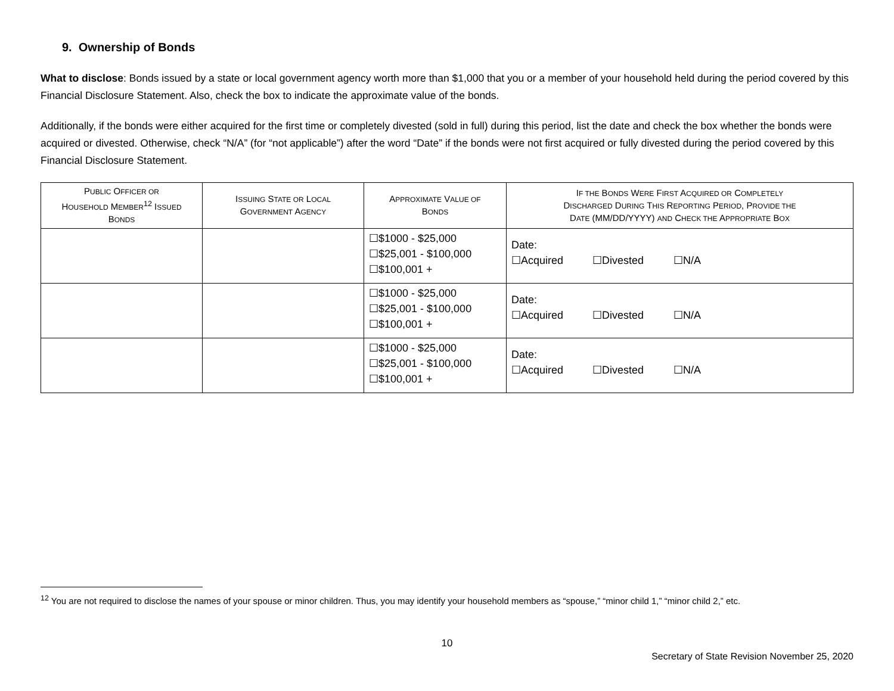9. Ownership of Bonds
What to disclose: Bonds issued by a state or local government agency worth more than $1,000 that you or a member of your household held during the period covered by this Financial Disclosure Statement. Also, check the box to indicate the approximate value of the bonds.
Additionally, if the bonds were either acquired for the first time or completely divested (sold in full) during this period, list the date and check the box whether the bonds were acquired or divested. Otherwise, check “N/A” (for “not applicable”) after the word “Date” if the bonds were not first acquired or fully divested during the period covered by this Financial Disclosure Statement.
| P UBLIC O FFICER OR H OUSEHOLD M EMBER<sup>12</sup> I SSUED B ONDS | I SSUING S TATE OR L OCAL G OVERNMENT A GENCY | A PPROXIMATE V ALUE OF B ONDS | I F THE B ONDS W ERE F IRST A CQUIRED OR C OMPLETELY D ISCHARGED D URING T HIS R EPORTING P ERIOD , P ROVIDE THE D ATE (MM/DD/YYYY) AND C HECK THE A PPROPRIATE B OX |
| --- | --- | --- | --- |
| | | ☐$1000 - $25,000 ☐$25,001 - $100,000 ☐$100,001 + | Date: ☐Acquired ☐Divested ☐N/A |
| | | ☐$1000 - $25,000 ☐$25,001 - $100,000 ☐$100,001 + | Date: ☐Acquired ☐Divested ☐N/A |
| | | ☐$1000 - $25,000 ☐$25,001 - $100,000 ☐$100,001 + | Date: ☐Acquired ☐Divested ☐N/A |
<sup>12</sup> You are not required to disclose the names of your spouse or minor children. Thus, you may identify your household members as “spouse,” “minor child 1,” “minor child 2,” etc.
10
Secretary of State Revision November 25, 2020